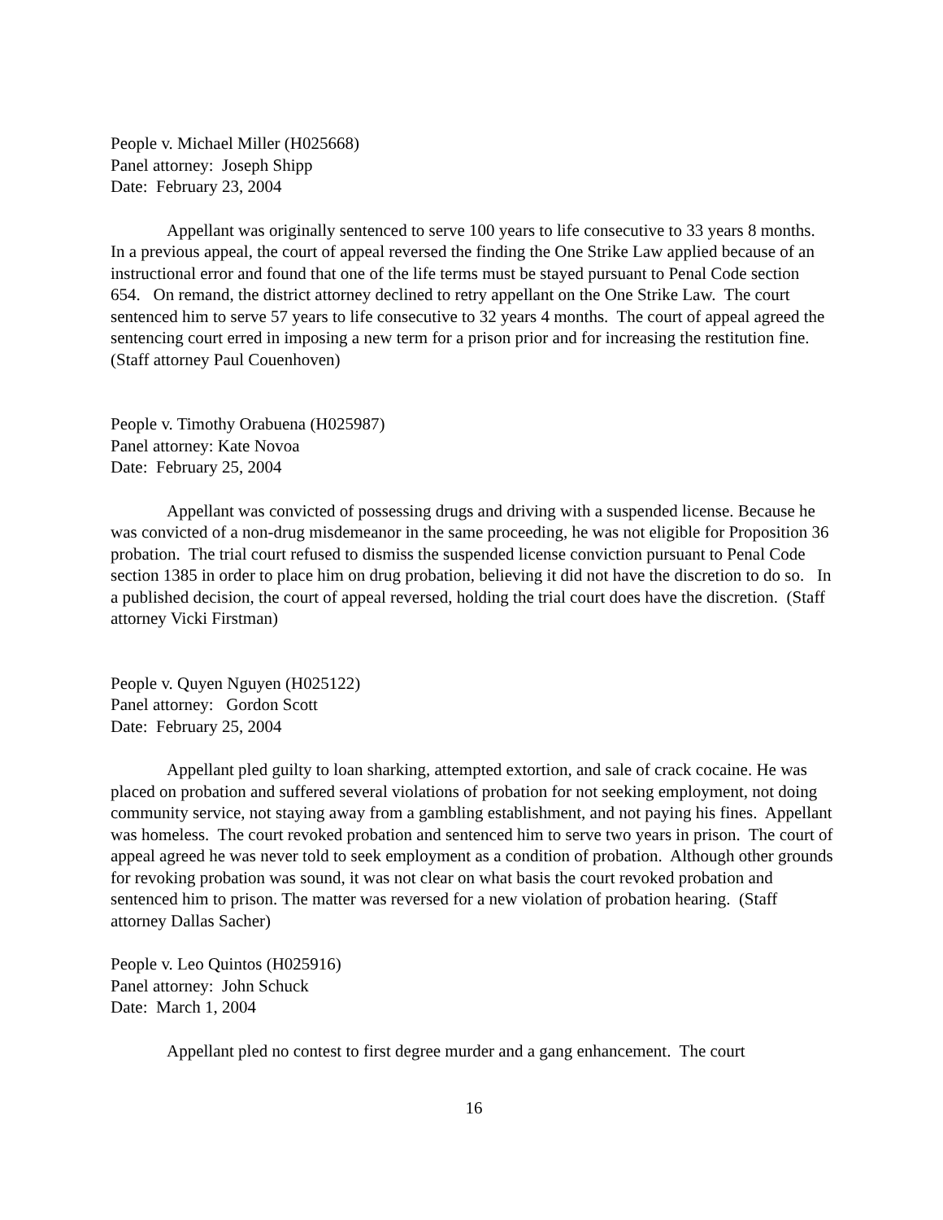People v. Michael Miller (H025668)
Panel attorney: Joseph Shipp
Date: February 23, 2004
Appellant was originally sentenced to serve 100 years to life consecutive to 33 years 8 months. In a previous appeal, the court of appeal reversed the finding the One Strike Law applied because of an instructional error and found that one of the life terms must be stayed pursuant to Penal Code section 654. On remand, the district attorney declined to retry appellant on the One Strike Law. The court sentenced him to serve 57 years to life consecutive to 32 years 4 months. The court of appeal agreed the sentencing court erred in imposing a new term for a prison prior and for increasing the restitution fine. (Staff attorney Paul Couenhoven)
People v. Timothy Orabuena (H025987)
Panel attorney: Kate Novoa
Date: February 25, 2004
Appellant was convicted of possessing drugs and driving with a suspended license. Because he was convicted of a non-drug misdemeanor in the same proceeding, he was not eligible for Proposition 36 probation. The trial court refused to dismiss the suspended license conviction pursuant to Penal Code section 1385 in order to place him on drug probation, believing it did not have the discretion to do so. In a published decision, the court of appeal reversed, holding the trial court does have the discretion. (Staff attorney Vicki Firstman)
People v. Quyen Nguyen (H025122)
Panel attorney: Gordon Scott
Date: February 25, 2004
Appellant pled guilty to loan sharking, attempted extortion, and sale of crack cocaine. He was placed on probation and suffered several violations of probation for not seeking employment, not doing community service, not staying away from a gambling establishment, and not paying his fines. Appellant was homeless. The court revoked probation and sentenced him to serve two years in prison. The court of appeal agreed he was never told to seek employment as a condition of probation. Although other grounds for revoking probation was sound, it was not clear on what basis the court revoked probation and sentenced him to prison. The matter was reversed for a new violation of probation hearing. (Staff attorney Dallas Sacher)
People v. Leo Quintos (H025916)
Panel attorney: John Schuck
Date: March 1, 2004
Appellant pled no contest to first degree murder and a gang enhancement. The court
16